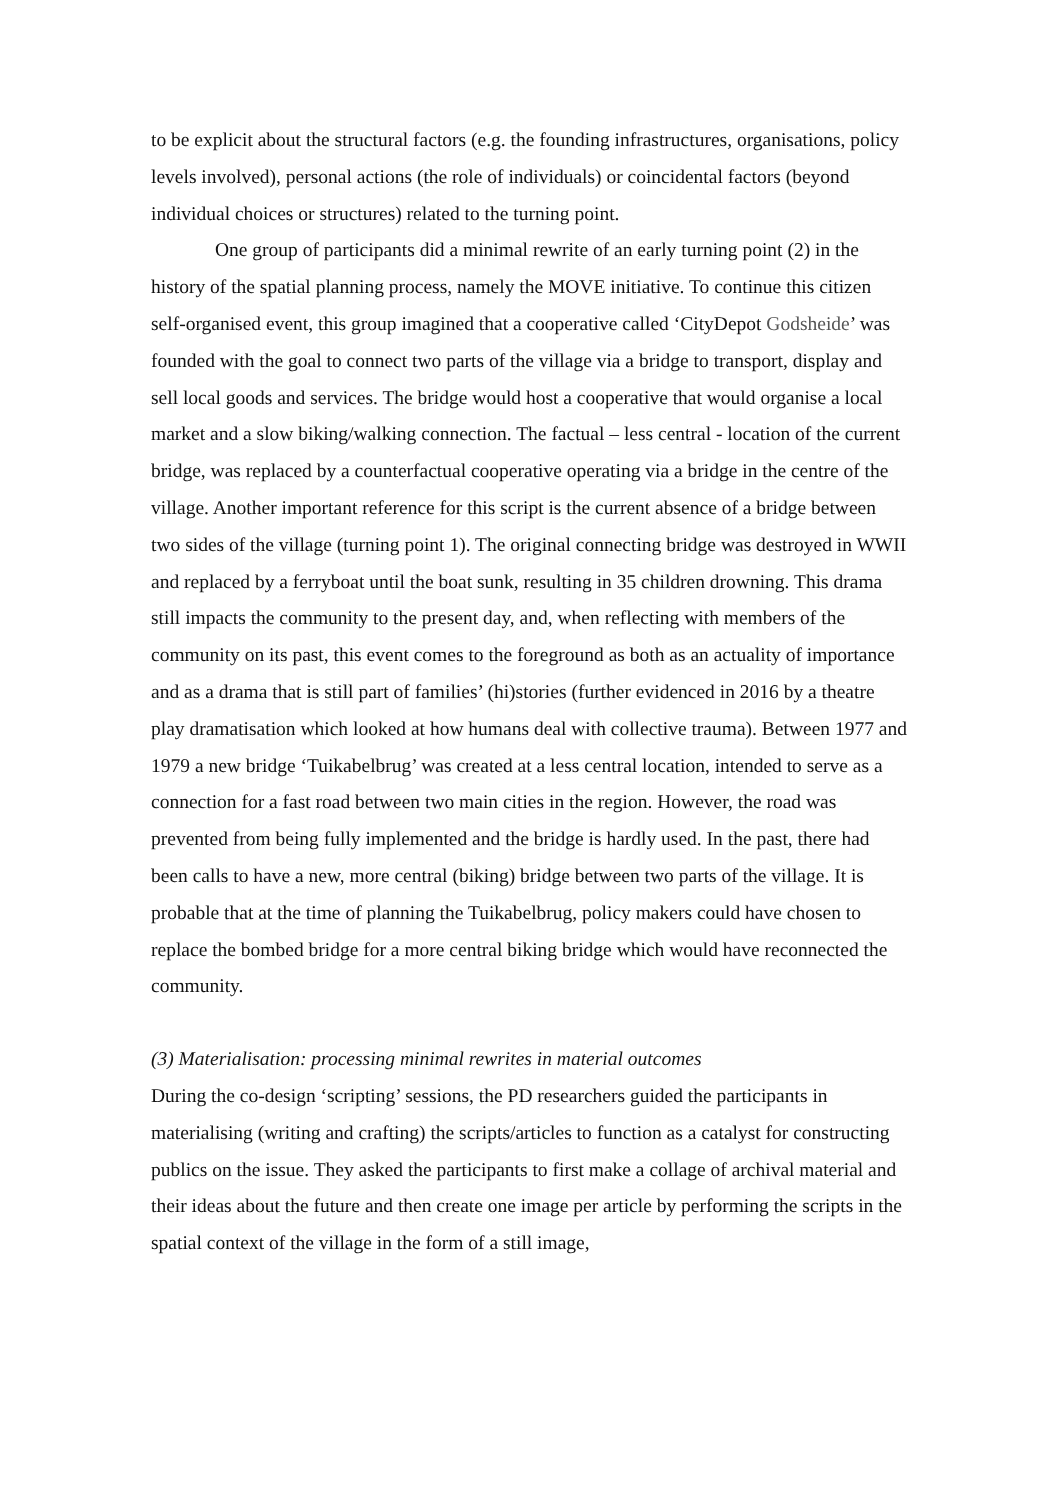to be explicit about the structural factors (e.g. the founding infrastructures, organisations, policy levels involved), personal actions (the role of individuals) or coincidental factors (beyond individual choices or structures) related to the turning point.
One group of participants did a minimal rewrite of an early turning point (2) in the history of the spatial planning process, namely the MOVE initiative. To continue this citizen self-organised event, this group imagined that a cooperative called ‘CityDepot Godsheide’ was founded with the goal to connect two parts of the village via a bridge to transport, display and sell local goods and services. The bridge would host a cooperative that would organise a local market and a slow biking/walking connection. The factual – less central - location of the current bridge, was replaced by a counterfactual cooperative operating via a bridge in the centre of the village. Another important reference for this script is the current absence of a bridge between two sides of the village (turning point 1). The original connecting bridge was destroyed in WWII and replaced by a ferryboat until the boat sunk, resulting in 35 children drowning. This drama still impacts the community to the present day, and, when reflecting with members of the community on its past, this event comes to the foreground as both as an actuality of importance and as a drama that is still part of families’ (hi)stories (further evidenced in 2016 by a theatre play dramatisation which looked at how humans deal with collective trauma). Between 1977 and 1979 a new bridge ‘Tuikabelbrug’ was created at a less central location, intended to serve as a connection for a fast road between two main cities in the region. However, the road was prevented from being fully implemented and the bridge is hardly used. In the past, there had been calls to have a new, more central (biking) bridge between two parts of the village. It is probable that at the time of planning the Tuikabelbrug, policy makers could have chosen to replace the bombed bridge for a more central biking bridge which would have reconnected the community.
(3) Materialisation: processing minimal rewrites in material outcomes
During the co-design ‘scripting’ sessions, the PD researchers guided the participants in materialising (writing and crafting) the scripts/articles to function as a catalyst for constructing publics on the issue. They asked the participants to first make a collage of archival material and their ideas about the future and then create one image per article by performing the scripts in the spatial context of the village in the form of a still image,